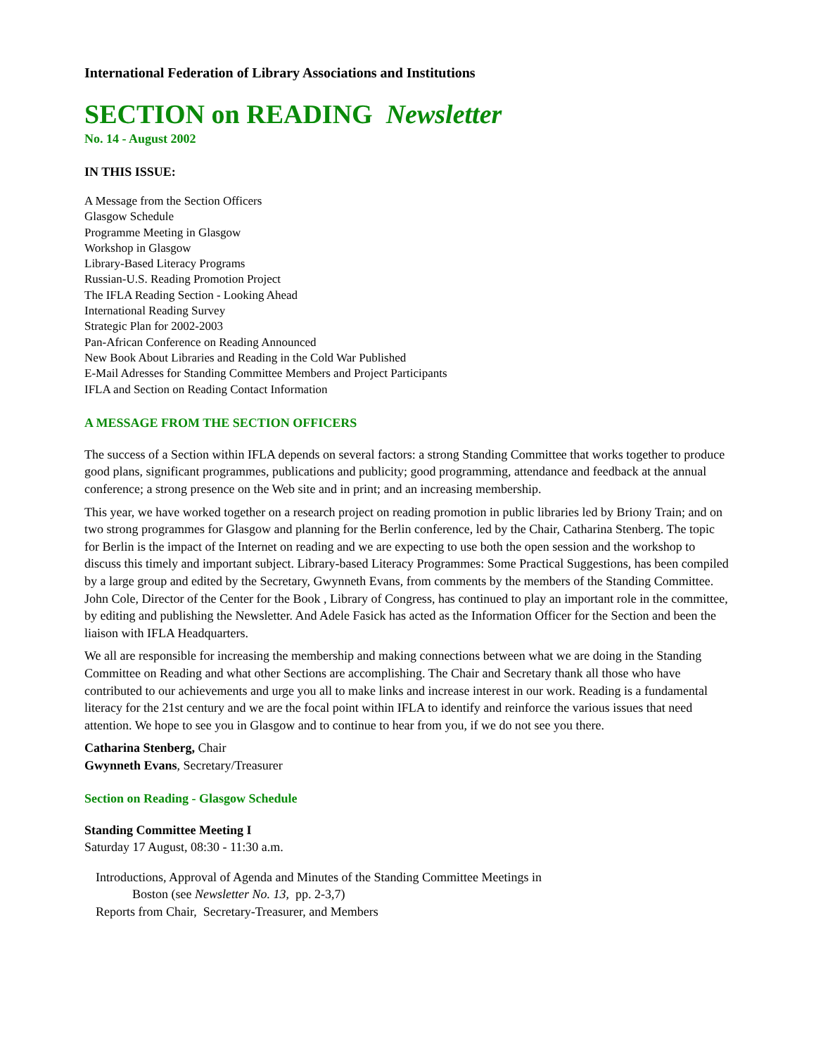International Federation of Library Associations and Institutions
SECTION on READING Newsletter
No. 14 - August 2002
IN THIS ISSUE:
A Message from the Section Officers
Glasgow Schedule
Programme Meeting in Glasgow
Workshop in Glasgow
Library-Based Literacy Programs
Russian-U.S. Reading Promotion Project
The IFLA Reading Section - Looking Ahead
International Reading Survey
Strategic Plan for 2002-2003
Pan-African Conference on Reading Announced
New Book About Libraries and Reading in the Cold War Published
E-Mail Adresses for Standing Committee Members and Project Participants
IFLA and Section on Reading Contact Information
A MESSAGE FROM THE SECTION OFFICERS
The success of a Section within IFLA depends on several factors: a strong Standing Committee that works together to produce good plans, significant programmes, publications and publicity; good programming, attendance and feedback at the annual conference; a strong presence on the Web site and in print; and an increasing membership.
This year, we have worked together on a research project on reading promotion in public libraries led by Briony Train; and on two strong programmes for Glasgow and planning for the Berlin conference, led by the Chair, Catharina Stenberg. The topic for Berlin is the impact of the Internet on reading and we are expecting to use both the open session and the workshop to discuss this timely and important subject. Library-based Literacy Programmes: Some Practical Suggestions, has been compiled by a large group and edited by the Secretary, Gwynneth Evans, from comments by the members of the Standing Committee. John Cole, Director of the Center for the Book , Library of Congress, has continued to play an important role in the committee, by editing and publishing the Newsletter. And Adele Fasick has acted as the Information Officer for the Section and been the liaison with IFLA Headquarters.
We all are responsible for increasing the membership and making connections between what we are doing in the Standing Committee on Reading and what other Sections are accomplishing. The Chair and Secretary thank all those who have contributed to our achievements and urge you all to make links and increase interest in our work. Reading is a fundamental literacy for the 21st century and we are the focal point within IFLA to identify and reinforce the various issues that need attention. We hope to see you in Glasgow and to continue to hear from you, if we do not see you there.
Catharina Stenberg, Chair
Gwynneth Evans, Secretary/Treasurer
Section on Reading - Glasgow Schedule
Standing Committee Meeting I
Saturday 17 August, 08:30 - 11:30 a.m.
Introductions, Approval of Agenda and Minutes of the Standing Committee Meetings in
Boston (see Newsletter No. 13, pp. 2-3,7)
Reports from Chair, Secretary-Treasurer, and Members